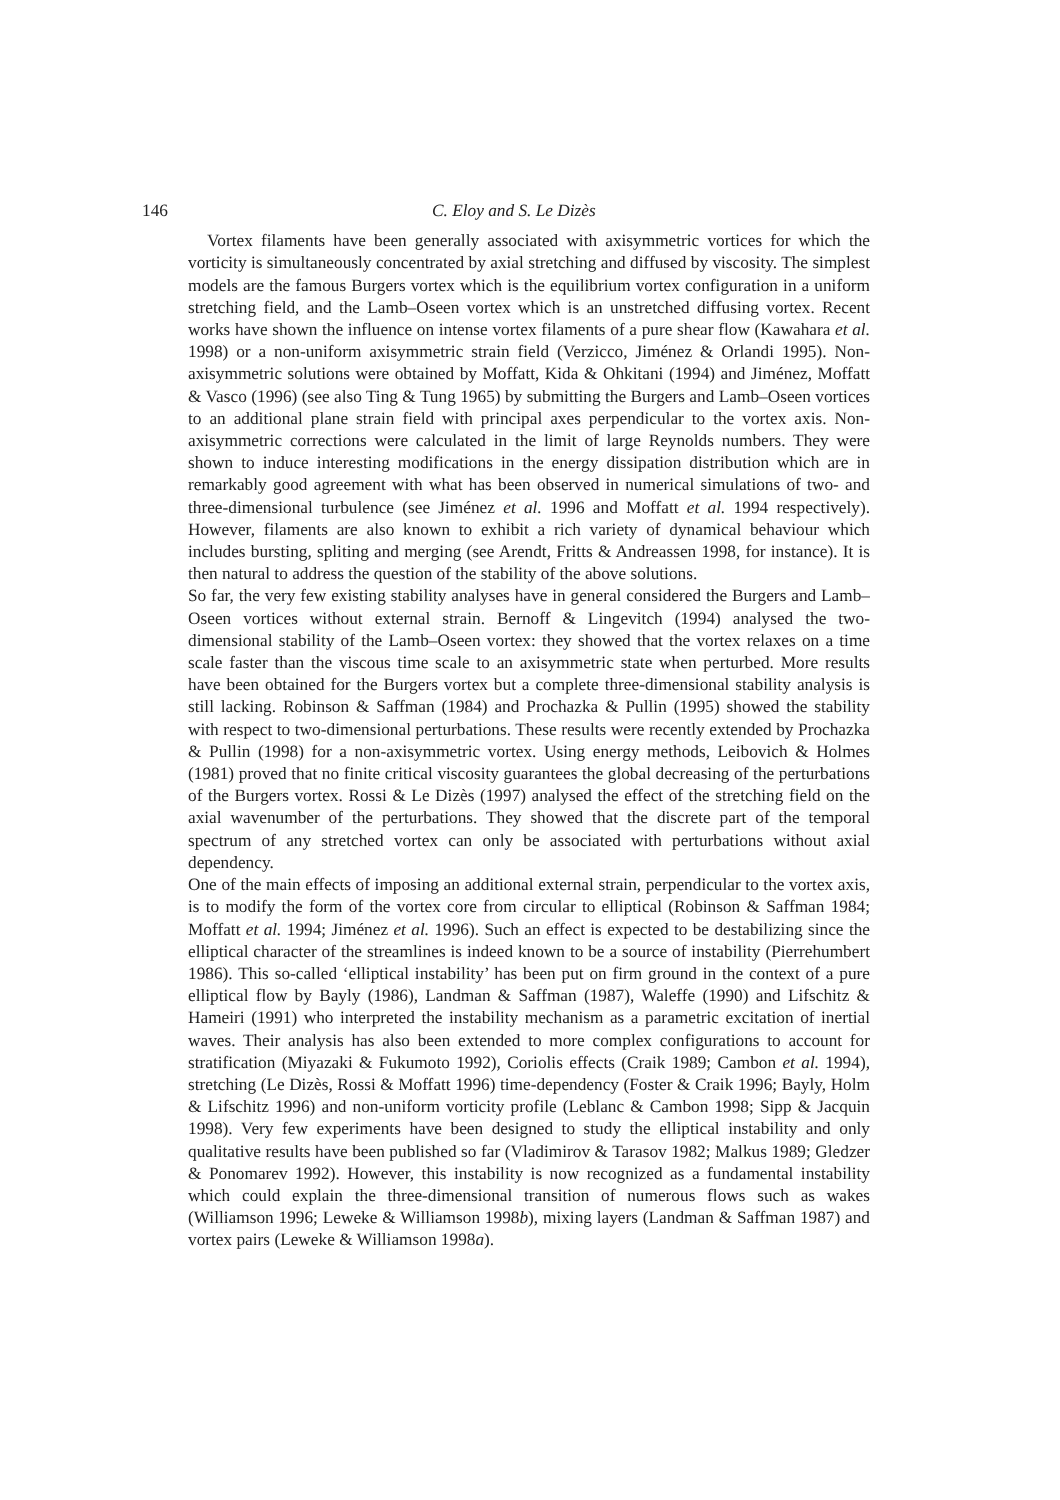146 C. Eloy and S. Le Dizès
Vortex filaments have been generally associated with axisymmetric vortices for which the vorticity is simultaneously concentrated by axial stretching and diffused by viscosity. The simplest models are the famous Burgers vortex which is the equilibrium vortex configuration in a uniform stretching field, and the Lamb–Oseen vortex which is an unstretched diffusing vortex. Recent works have shown the influence on intense vortex filaments of a pure shear flow (Kawahara et al. 1998) or a non-uniform axisymmetric strain field (Verzicco, Jiménez & Orlandi 1995). Non-axisymmetric solutions were obtained by Moffatt, Kida & Ohkitani (1994) and Jiménez, Moffatt & Vasco (1996) (see also Ting & Tung 1965) by submitting the Burgers and Lamb–Oseen vortices to an additional plane strain field with principal axes perpendicular to the vortex axis. Non-axisymmetric corrections were calculated in the limit of large Reynolds numbers. They were shown to induce interesting modifications in the energy dissipation distribution which are in remarkably good agreement with what has been observed in numerical simulations of two- and three-dimensional turbulence (see Jiménez et al. 1996 and Moffatt et al. 1994 respectively). However, filaments are also known to exhibit a rich variety of dynamical behaviour which includes bursting, spliting and merging (see Arendt, Fritts & Andreassen 1998, for instance). It is then natural to address the question of the stability of the above solutions.
So far, the very few existing stability analyses have in general considered the Burgers and Lamb–Oseen vortices without external strain. Bernoff & Lingevitch (1994) analysed the two-dimensional stability of the Lamb–Oseen vortex: they showed that the vortex relaxes on a time scale faster than the viscous time scale to an axisymmetric state when perturbed. More results have been obtained for the Burgers vortex but a complete three-dimensional stability analysis is still lacking. Robinson & Saffman (1984) and Prochazka & Pullin (1995) showed the stability with respect to two-dimensional perturbations. These results were recently extended by Prochazka & Pullin (1998) for a non-axisymmetric vortex. Using energy methods, Leibovich & Holmes (1981) proved that no finite critical viscosity guarantees the global decreasing of the perturbations of the Burgers vortex. Rossi & Le Dizès (1997) analysed the effect of the stretching field on the axial wavenumber of the perturbations. They showed that the discrete part of the temporal spectrum of any stretched vortex can only be associated with perturbations without axial dependency.
One of the main effects of imposing an additional external strain, perpendicular to the vortex axis, is to modify the form of the vortex core from circular to elliptical (Robinson & Saffman 1984; Moffatt et al. 1994; Jiménez et al. 1996). Such an effect is expected to be destabilizing since the elliptical character of the streamlines is indeed known to be a source of instability (Pierrehumbert 1986). This so-called ‘elliptical instability’ has been put on firm ground in the context of a pure elliptical flow by Bayly (1986), Landman & Saffman (1987), Waleffe (1990) and Lifschitz & Hameiri (1991) who interpreted the instability mechanism as a parametric excitation of inertial waves. Their analysis has also been extended to more complex configurations to account for stratification (Miyazaki & Fukumoto 1992), Coriolis effects (Craik 1989; Cambon et al. 1994), stretching (Le Dizès, Rossi & Moffatt 1996) time-dependency (Foster & Craik 1996; Bayly, Holm & Lifschitz 1996) and non-uniform vorticity profile (Leblanc & Cambon 1998; Sipp & Jacquin 1998). Very few experiments have been designed to study the elliptical instability and only qualitative results have been published so far (Vladimirov & Tarasov 1982; Malkus 1989; Gledzer & Ponomarev 1992). However, this instability is now recognized as a fundamental instability which could explain the three-dimensional transition of numerous flows such as wakes (Williamson 1996; Leweke & Williamson 1998b), mixing layers (Landman & Saffman 1987) and vortex pairs (Leweke & Williamson 1998a).